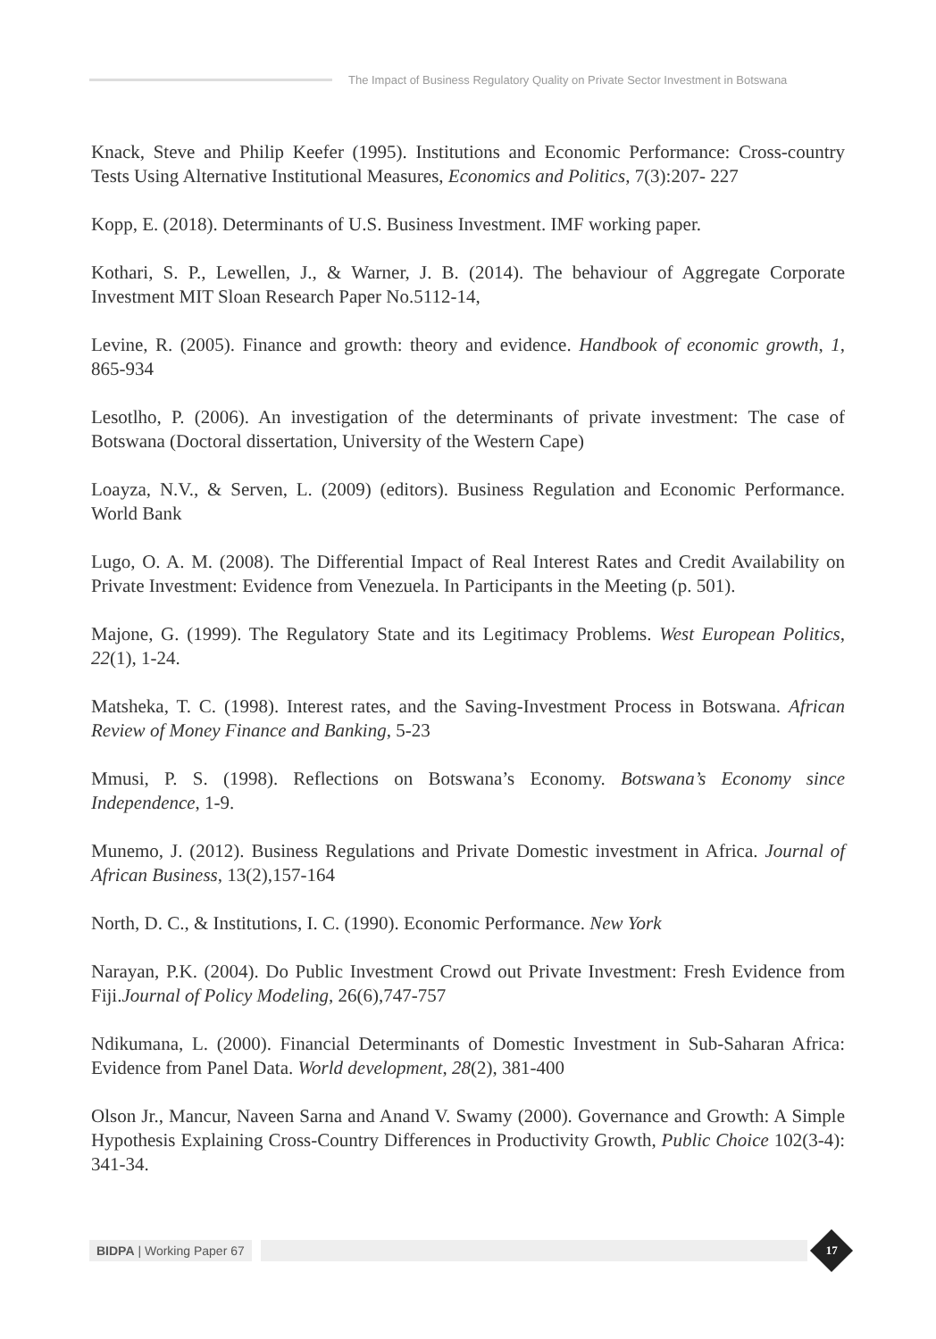The Impact of Business Regulatory Quality on Private Sector Investment in Botswana
Knack, Steve and Philip Keefer (1995). Institutions and Economic Performance: Cross-country Tests Using Alternative Institutional Measures, Economics and Politics, 7(3):207- 227
Kopp, E. (2018). Determinants of U.S. Business Investment. IMF working paper.
Kothari, S. P., Lewellen, J., & Warner, J. B. (2014). The behaviour of Aggregate Corporate Investment MIT Sloan Research Paper No.5112-14,
Levine, R. (2005). Finance and growth: theory and evidence. Handbook of economic growth, 1, 865-934
Lesotlho, P. (2006). An investigation of the determinants of private investment: The case of Botswana (Doctoral dissertation, University of the Western Cape)
Loayza, N.V., & Serven, L. (2009) (editors). Business Regulation and Economic Performance. World Bank
Lugo, O. A. M. (2008). The Differential Impact of Real Interest Rates and Credit Availability on Private Investment: Evidence from Venezuela. In Participants in the Meeting (p. 501).
Majone, G. (1999). The Regulatory State and its Legitimacy Problems. West European Politics, 22(1), 1-24.
Matsheka, T. C. (1998). Interest rates, and the Saving-Investment Process in Botswana. African Review of Money Finance and Banking, 5-23
Mmusi, P. S. (1998). Reflections on Botswana’s Economy. Botswana’s Economy since Independence, 1-9.
Munemo, J. (2012). Business Regulations and Private Domestic investment in Africa. Journal of African Business, 13(2),157-164
North, D. C., & Institutions, I. C. (1990). Economic Performance. New York
Narayan, P.K. (2004). Do Public Investment Crowd out Private Investment: Fresh Evidence from Fiji.Journal of Policy Modeling, 26(6),747-757
Ndikumana, L. (2000). Financial Determinants of Domestic Investment in Sub-Saharan Africa: Evidence from Panel Data. World development, 28(2), 381-400
Olson Jr., Mancur, Naveen Sarna and Anand V. Swamy (2000). Governance and Growth: A Simple Hypothesis Explaining Cross-Country Differences in Productivity Growth, Public Choice 102(3-4): 341-34.
BIDPA | Working Paper 67
17